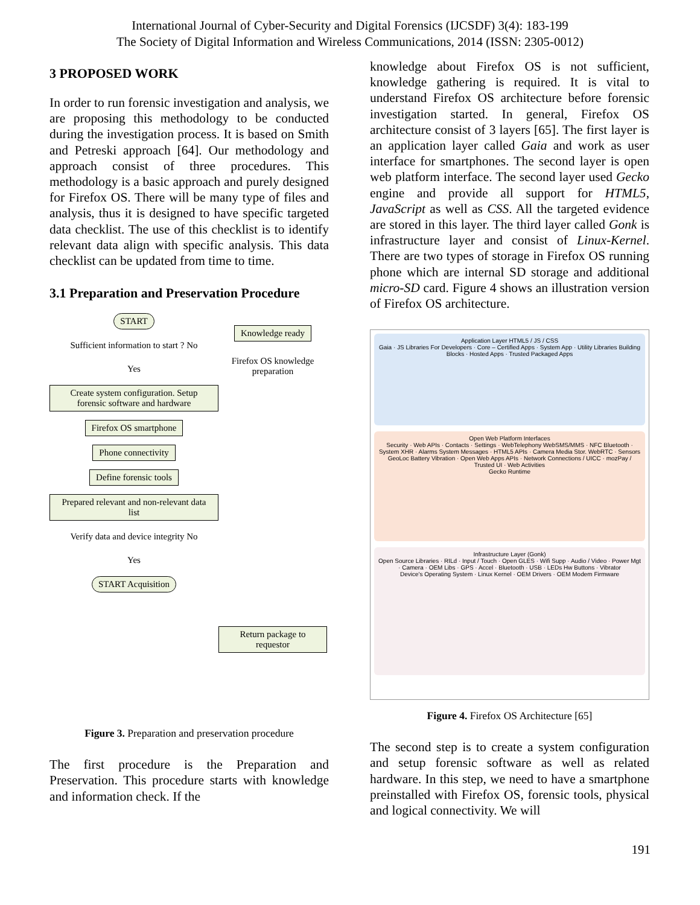International Journal of Cyber-Security and Digital Forensics (IJCSDF) 3(4): 183-199
The Society of Digital Information and Wireless Communications, 2014 (ISSN: 2305-0012)
3 PROPOSED WORK
In order to run forensic investigation and analysis, we are proposing this methodology to be conducted during the investigation process. It is based on Smith and Petreski approach [64]. Our methodology and approach consist of three procedures. This methodology is a basic approach and purely designed for Firefox OS. There will be many type of files and analysis, thus it is designed to have specific targeted data checklist. The use of this checklist is to identify relevant data align with specific analysis. This data checklist can be updated from time to time.
3.1 Preparation and Preservation Procedure
START
Sufficient information to start ? No
Yes
Create system configuration. Setup forensic software and hardware
Firefox OS smartphone
Phone connectivity
Define forensic tools
Prepared relevant and non-relevant data list
Verify data and device integrity No
Yes
START Acquisition
Knowledge ready
Firefox OS knowledge preparation
Return package to requestor
Figure 3. Preparation and preservation procedure
The first procedure is the Preparation and Preservation. This procedure starts with knowledge and information check. If the
knowledge about Firefox OS is not sufficient, knowledge gathering is required. It is vital to understand Firefox OS architecture before forensic investigation started. In general, Firefox OS architecture consist of 3 layers [65]. The first layer is an application layer called Gaia and work as user interface for smartphones. The second layer is open web platform interface. The second layer used Gecko engine and provide all support for HTML5, JavaScript as well as CSS. All the targeted evidence are stored in this layer. The third layer called Gonk is infrastructure layer and consist of Linux-Kernel. There are two types of storage in Firefox OS running phone which are internal SD storage and additional micro-SD card. Figure 4 shows an illustration version of Firefox OS architecture.
Application Layer HTML5 / JS / CSS
Gaia · JS Libraries For Developers · Core – Certified Apps · System App · Utility Libraries Building Blocks · Hosted Apps · Trusted Packaged Apps
Open Web Platform Interfaces
Security · Web APIs · Contacts · Settings · WebTelephony WebSMS/MMS · NFC Bluetooth · System XHR · Alarms System Messages · HTML5 APIs · Camera Media Stor. WebRTC · Sensors GeoLoc Battery Vibration · Open Web Apps APIs · Network Connections / UICC · mozPay / Trusted UI · Web Activities
Gecko Runtime
Infrastructure Layer (Gonk)
Open Source Libraries · RILd · Input / Touch · Open GLES · Wifi Supp · Audio / Video · Power Mgt · Camera · OEM Libs · GPS · Accel · Bluetooth · USB · LEDs Hw Buttons · Vibrator
Device's Operating System · Linux Kernel · OEM Drivers · OEM Modem Firmware
Figure 4. Firefox OS Architecture [65]
The second step is to create a system configuration and setup forensic software as well as related hardware. In this step, we need to have a smartphone preinstalled with Firefox OS, forensic tools, physical and logical connectivity. We will
191